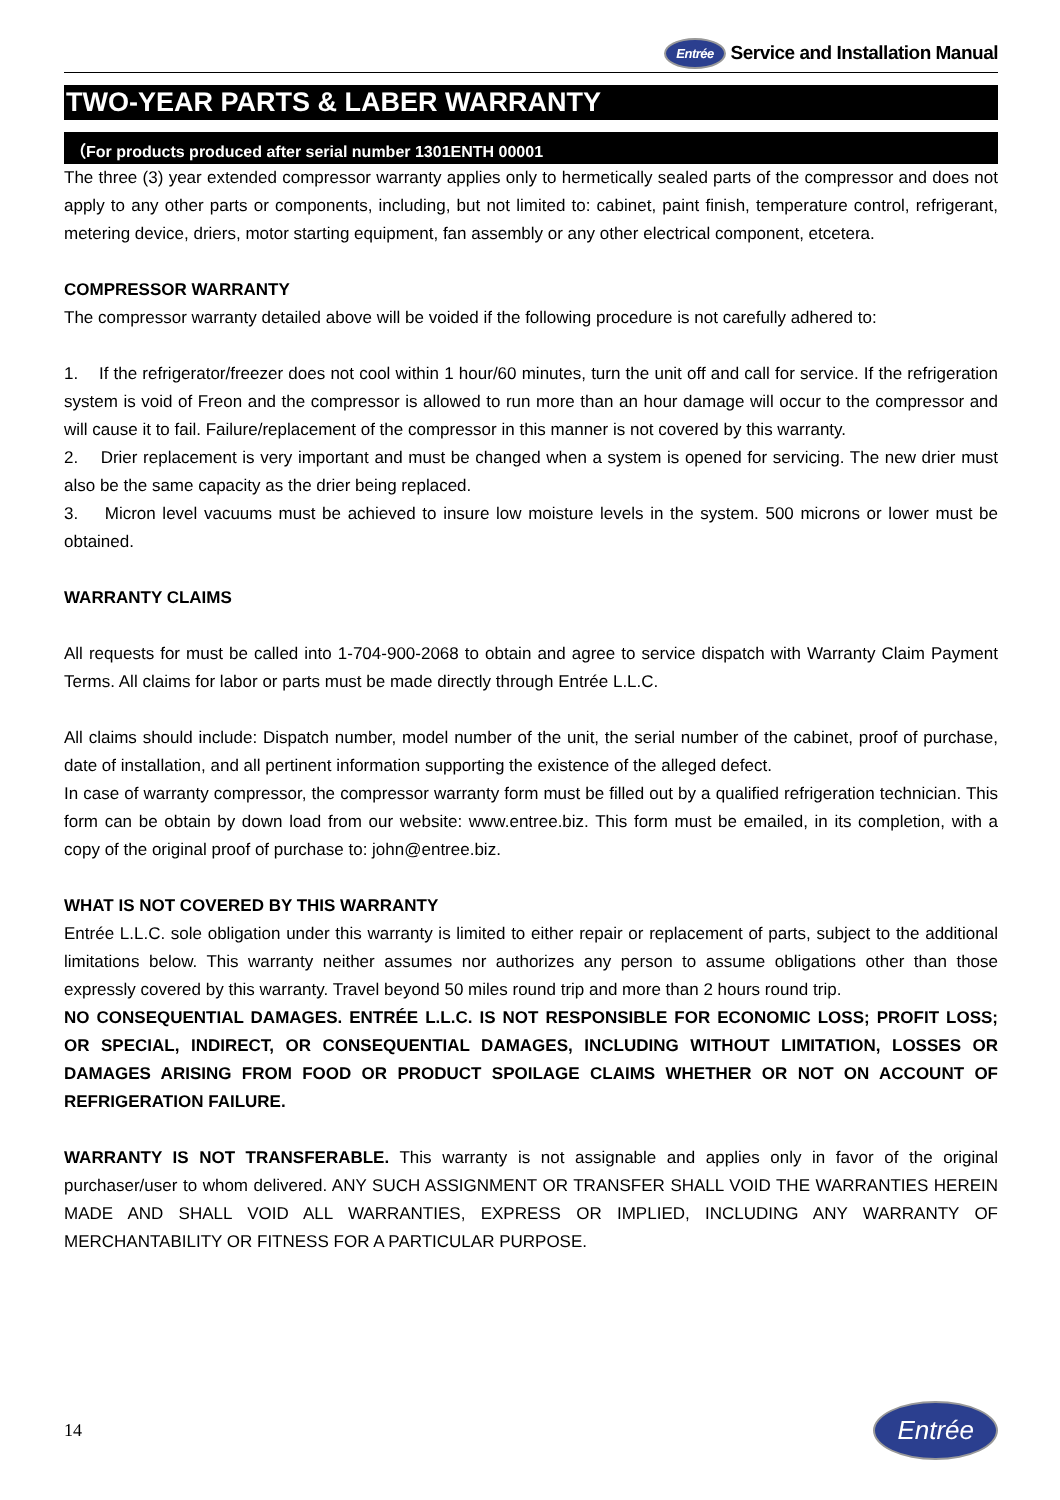Entrée Service and Installation Manual
TWO-YEAR PARTS & LABER WARRANTY
（For products produced after serial number 1301ENTH 00001
The three (3) year extended compressor warranty applies only to hermetically sealed parts of the compressor and does not apply to any other parts or components, including, but not limited to: cabinet, paint finish, temperature control, refrigerant, metering device, driers, motor starting equipment, fan assembly or any other electrical component, etcetera.
COMPRESSOR WARRANTY
The compressor warranty detailed above will be voided if the following procedure is not carefully adhered to:
1. If the refrigerator/freezer does not cool within 1 hour/60 minutes, turn the unit off and call for service. If the refrigeration system is void of Freon and the compressor is allowed to run more than an hour damage will occur to the compressor and will cause it to fail. Failure/replacement of the compressor in this manner is not covered by this warranty.
2. Drier replacement is very important and must be changed when a system is opened for servicing. The new drier must also be the same capacity as the drier being replaced.
3. Micron level vacuums must be achieved to insure low moisture levels in the system. 500 microns or lower must be obtained.
WARRANTY CLAIMS
All requests for must be called into 1-704-900-2068 to obtain and agree to service dispatch with Warranty Claim Payment Terms. All claims for labor or parts must be made directly through Entrée L.L.C.
All claims should include: Dispatch number, model number of the unit, the serial number of the cabinet, proof of purchase, date of installation, and all pertinent information supporting the existence of the alleged defect.
In case of warranty compressor, the compressor warranty form must be filled out by a qualified refrigeration technician. This form can be obtain by down load from our website: www.entree.biz. This form must be emailed, in its completion, with a copy of the original proof of purchase to: john@entree.biz.
WHAT IS NOT COVERED BY THIS WARRANTY
Entrée L.L.C. sole obligation under this warranty is limited to either repair or replacement of parts, subject to the additional limitations below. This warranty neither assumes nor authorizes any person to assume obligations other than those expressly covered by this warranty. Travel beyond 50 miles round trip and more than 2 hours round trip.
NO CONSEQUENTIAL DAMAGES. ENTRÉE L.L.C. IS NOT RESPONSIBLE FOR ECONOMIC LOSS; PROFIT LOSS; OR SPECIAL, INDIRECT, OR CONSEQUENTIAL DAMAGES, INCLUDING WITHOUT LIMITATION, LOSSES OR DAMAGES ARISING FROM FOOD OR PRODUCT SPOILAGE CLAIMS WHETHER OR NOT ON ACCOUNT OF REFRIGERATION FAILURE.
WARRANTY IS NOT TRANSFERABLE. This warranty is not assignable and applies only in favor of the original purchaser/user to whom delivered. ANY SUCH ASSIGNMENT OR TRANSFER SHALL VOID THE WARRANTIES HEREIN MADE AND SHALL VOID ALL WARRANTIES, EXPRESS OR IMPLIED, INCLUDING ANY WARRANTY OF MERCHANTABILITY OR FITNESS FOR A PARTICULAR PURPOSE.
14 Entrée